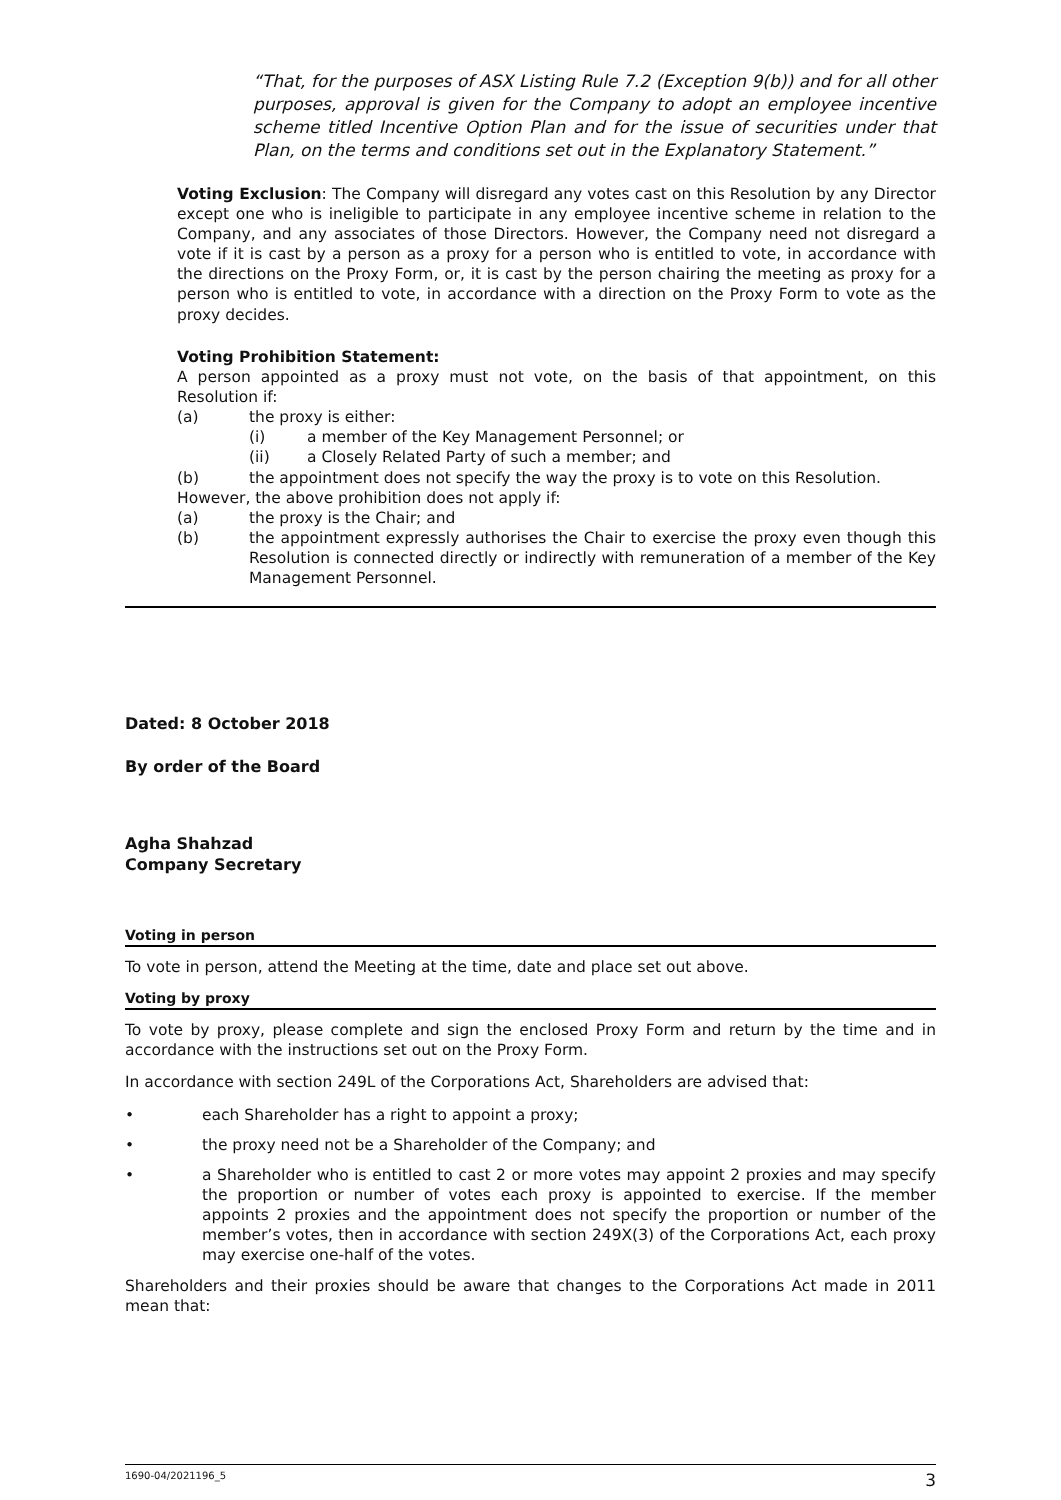“That, for the purposes of ASX Listing Rule 7.2 (Exception 9(b)) and for all other purposes, approval is given for the Company to adopt an employee incentive scheme titled Incentive Option Plan and for the issue of securities under that Plan, on the terms and conditions set out in the Explanatory Statement.”
Voting Exclusion: The Company will disregard any votes cast on this Resolution by any Director except one who is ineligible to participate in any employee incentive scheme in relation to the Company, and any associates of those Directors. However, the Company need not disregard a vote if it is cast by a person as a proxy for a person who is entitled to vote, in accordance with the directions on the Proxy Form, or, it is cast by the person chairing the meeting as proxy for a person who is entitled to vote, in accordance with a direction on the Proxy Form to vote as the proxy decides.
Voting Prohibition Statement:
A person appointed as a proxy must not vote, on the basis of that appointment, on this Resolution if:
(a) the proxy is either:
(i) a member of the Key Management Personnel; or
(ii) a Closely Related Party of such a member; and
(b) the appointment does not specify the way the proxy is to vote on this Resolution.
However, the above prohibition does not apply if:
(a) the proxy is the Chair; and
(b) the appointment expressly authorises the Chair to exercise the proxy even though this Resolution is connected directly or indirectly with remuneration of a member of the Key Management Personnel.
Dated: 8 October 2018
By order of the Board
Agha Shahzad
Company Secretary
Voting in person
To vote in person, attend the Meeting at the time, date and place set out above.
Voting by proxy
To vote by proxy, please complete and sign the enclosed Proxy Form and return by the time and in accordance with the instructions set out on the Proxy Form.
In accordance with section 249L of the Corporations Act, Shareholders are advised that:
• each Shareholder has a right to appoint a proxy;
• the proxy need not be a Shareholder of the Company; and
• a Shareholder who is entitled to cast 2 or more votes may appoint 2 proxies and may specify the proportion or number of votes each proxy is appointed to exercise. If the member appoints 2 proxies and the appointment does not specify the proportion or number of the member’s votes, then in accordance with section 249X(3) of the Corporations Act, each proxy may exercise one-half of the votes.
Shareholders and their proxies should be aware that changes to the Corporations Act made in 2011 mean that:
1690-04/2021196_5 3